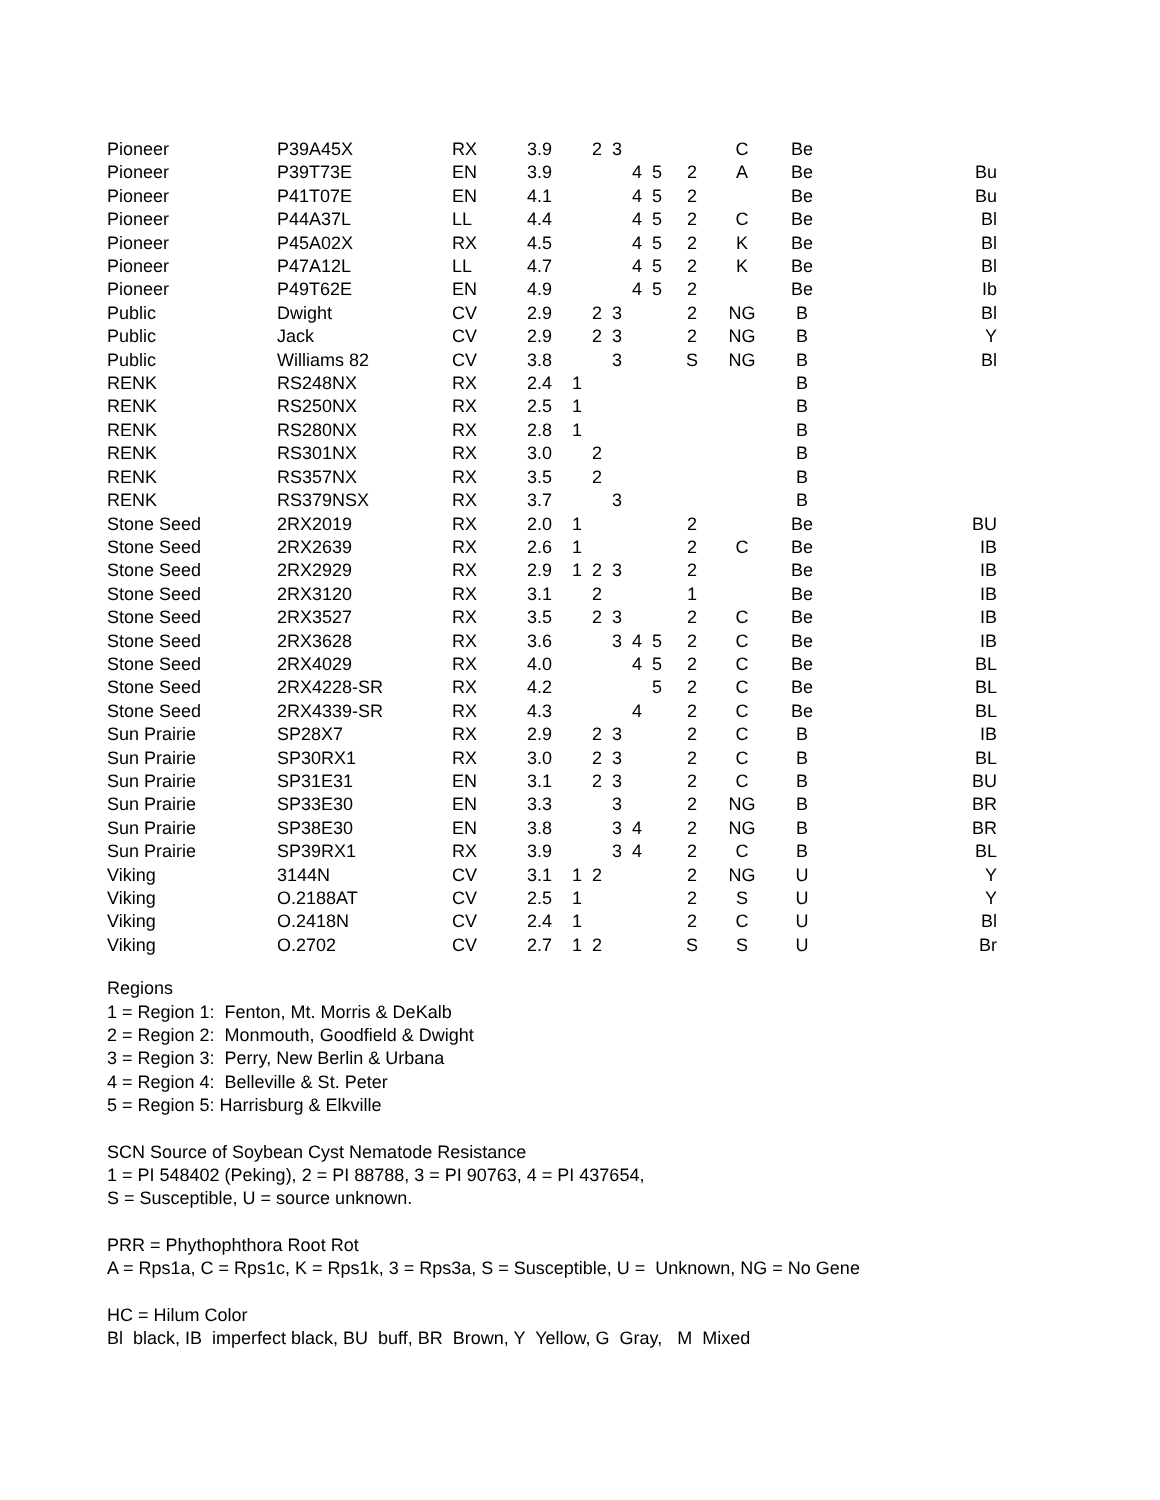| Pioneer | P39A45X | RX | 3.9 | | 2 | 3 | | | | C | Be | |
| Pioneer | P39T73E | EN | 3.9 | | | | 4 | 5 | 2 | A | Be | Bu |
| Pioneer | P41T07E | EN | 4.1 | | | | 4 | 5 | 2 | | Be | Bu |
| Pioneer | P44A37L | LL | 4.4 | | | | 4 | 5 | 2 | C | Be | Bl |
| Pioneer | P45A02X | RX | 4.5 | | | | 4 | 5 | 2 | K | Be | Bl |
| Pioneer | P47A12L | LL | 4.7 | | | | 4 | 5 | 2 | K | Be | Bl |
| Pioneer | P49T62E | EN | 4.9 | | | | 4 | 5 | 2 | | Be | Ib |
| Public | Dwight | CV | 2.9 | | 2 | 3 | | | 2 | NG | B | Bl |
| Public | Jack | CV | 2.9 | | 2 | 3 | | | 2 | NG | B | Y |
| Public | Williams 82 | CV | 3.8 | | | 3 | | | S | NG | B | Bl |
| RENK | RS248NX | RX | 2.4 | 1 | | | | | | | B | |
| RENK | RS250NX | RX | 2.5 | 1 | | | | | | | B | |
| RENK | RS280NX | RX | 2.8 | 1 | | | | | | | B | |
| RENK | RS301NX | RX | 3.0 | | 2 | | | | | | B | |
| RENK | RS357NX | RX | 3.5 | | 2 | | | | | | B | |
| RENK | RS379NSX | RX | 3.7 | | | 3 | | | | | B | |
| Stone Seed | 2RX2019 | RX | 2.0 | 1 | | | | | 2 | | Be | BU |
| Stone Seed | 2RX2639 | RX | 2.6 | 1 | | | | | 2 | C | Be | IB |
| Stone Seed | 2RX2929 | RX | 2.9 | 1 | 2 | 3 | | | 2 | | Be | IB |
| Stone Seed | 2RX3120 | RX | 3.1 | | 2 | | | | 1 | | Be | IB |
| Stone Seed | 2RX3527 | RX | 3.5 | | 2 | 3 | | | 2 | C | Be | IB |
| Stone Seed | 2RX3628 | RX | 3.6 | | | 3 | 4 | 5 | 2 | C | Be | IB |
| Stone Seed | 2RX4029 | RX | 4.0 | | | | 4 | 5 | 2 | C | Be | BL |
| Stone Seed | 2RX4228-SR | RX | 4.2 | | | | | 5 | 2 | C | Be | BL |
| Stone Seed | 2RX4339-SR | RX | 4.3 | | | | 4 | | 2 | C | Be | BL |
| Sun Prairie | SP28X7 | RX | 2.9 | | 2 | 3 | | | 2 | C | B | IB |
| Sun Prairie | SP30RX1 | RX | 3.0 | | 2 | 3 | | | 2 | C | B | BL |
| Sun Prairie | SP31E31 | EN | 3.1 | | 2 | 3 | | | 2 | C | B | BU |
| Sun Prairie | SP33E30 | EN | 3.3 | | | 3 | | | 2 | NG | B | BR |
| Sun Prairie | SP38E30 | EN | 3.8 | | | 3 | 4 | | 2 | NG | B | BR |
| Sun Prairie | SP39RX1 | RX | 3.9 | | | 3 | 4 | | 2 | C | B | BL |
| Viking | 3144N | CV | 3.1 | 1 | 2 | | | | 2 | NG | U | Y |
| Viking | O.2188AT | CV | 2.5 | 1 | | | | | 2 | S | U | Y |
| Viking | O.2418N | CV | 2.4 | 1 | | | | | 2 | C | U | Bl |
| Viking | O.2702 | CV | 2.7 | 1 | 2 | | | | S | S | U | Br |
Regions
1 = Region 1: Fenton, Mt. Morris & DeKalb
2 = Region 2: Monmouth, Goodfield & Dwight
3 = Region 3: Perry, New Berlin & Urbana
4 = Region 4: Belleville & St. Peter
5 = Region 5: Harrisburg & Elkville
SCN Source of Soybean Cyst Nematode Resistance
1 = PI 548402 (Peking), 2 = PI 88788, 3 = PI 90763, 4 = PI 437654,
S = Susceptible, U = source unknown.
PRR = Phythophthora Root Rot
A = Rps1a, C = Rps1c, K = Rps1k, 3 = Rps3a, S = Susceptible, U = Unknown, NG = No Gene
HC = Hilum Color
Bl black, IB imperfect black, BU buff, BR Brown, Y Yellow, G Gray, M Mixed